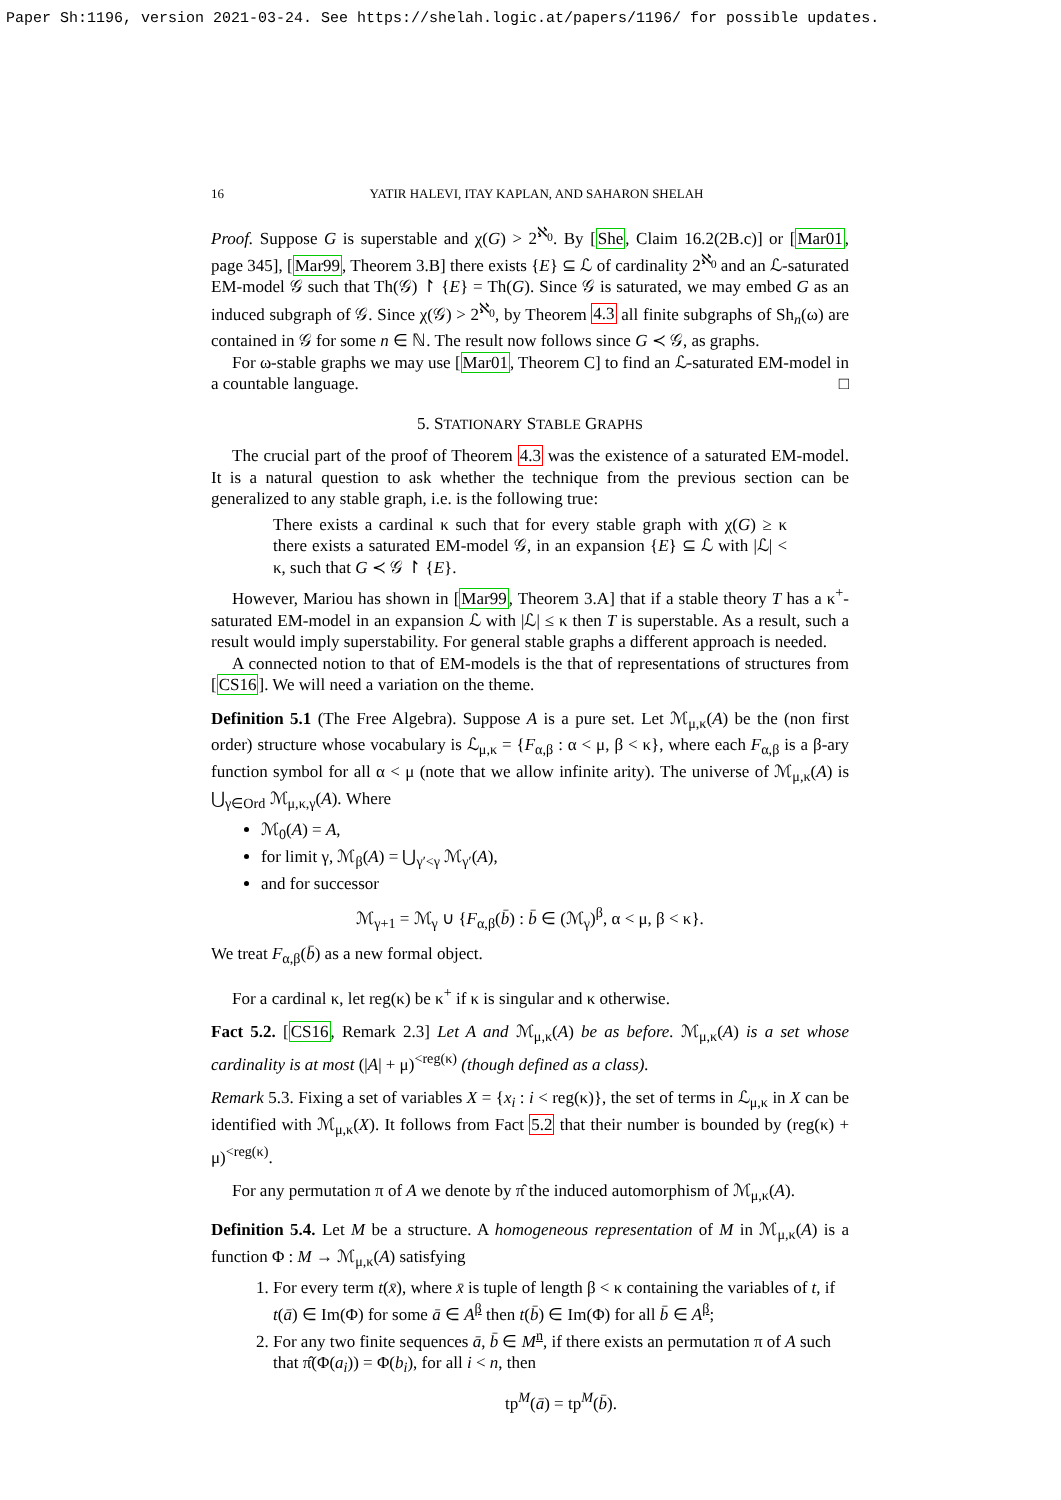Paper Sh:1196, version 2021-03-24. See https://shelah.logic.at/papers/1196/ for possible updates.
16 YATIR HALEVI, ITAY KAPLAN, AND SAHARON SHELAH
Proof. Suppose G is superstable and χ(G) > 2<sup>ℵ<sub>0</sub></sup>. By [She, Claim 16.2(2B.c)] or [Mar01, page 345], [Mar99, Theorem 3.B] there exists {E} ⊆ ℒ of cardinality 2<sup>ℵ<sub>0</sub></sup> and an ℒ-saturated EM-model 𝒢 such that Th(𝒢) ↾ {E} = Th(G). Since 𝒢 is saturated, we may embed G as an induced subgraph of 𝒢. Since χ(𝒢) > 2<sup>ℵ<sub>0</sub></sup>, by Theorem 4.3 all finite subgraphs of Sh<sub>n</sub>(ω) are contained in 𝒢 for some n ∈ ℕ. The result now follows since G ≺ 𝒢, as graphs.
For ω-stable graphs we may use [Mar01, Theorem C] to find an ℒ-saturated EM-model in a countable language. □
5. STATIONARY STABLE GRAPHS
The crucial part of the proof of Theorem 4.3 was the existence of a saturated EM-model. It is a natural question to ask whether the technique from the previous section can be generalized to any stable graph, i.e. is the following true:
There exists a cardinal κ such that for every stable graph with χ(G) ≥ κ there exists a saturated EM-model 𝒢, in an expansion {E} ⊆ ℒ with |ℒ| < κ, such that G ≺ 𝒢 ↾ {E}.
However, Mariou has shown in [Mar99, Theorem 3.A] that if a stable theory T has a κ<sup>+</sup>-saturated EM-model in an expansion ℒ with |ℒ| ≤ κ then T is superstable. As a result, such a result would imply superstability. For general stable graphs a different approach is needed.
A connected notion to that of EM-models is the that of representations of structures from [CS16]. We will need a variation on the theme.
Definition 5.1 (The Free Algebra). Suppose A is a pure set. Let ℳ<sub>μ,κ</sub>(A) be the (non first order) structure whose vocabulary is ℒ<sub>μ,κ</sub> = {F<sub>α,β</sub> : α < μ, β < κ}, where each F<sub>α,β</sub> is a β-ary function symbol for all α < μ (note that we allow infinite arity). The universe of ℳ<sub>μ,κ</sub>(A) is ⋃<sub>γ∈Ord</sub> ℳ<sub>μ,κ,γ</sub>(A). Where
ℳ<sub>0</sub>(A) = A,
for limit γ, ℳ<sub>β</sub>(A) = ⋃<sub>γ′<γ</sub> ℳ<sub>γ′</sub>(A),
and for successor
ℳ<sub>γ+1</sub> = ℳ<sub>γ</sub> ∪ {F<sub>α,β</sub>(b̄) : b̄ ∈ (ℳ<sub>γ</sub>)<sup>β</sup>, α < μ, β < κ}.
We treat F<sub>α,β</sub>(b̄) as a new formal object.
For a cardinal κ, let reg(κ) be κ<sup>+</sup> if κ is singular and κ otherwise.
Fact 5.2. [CS16, Remark 2.3] Let A and ℳ<sub>μ,κ</sub>(A) be as before. ℳ<sub>μ,κ</sub>(A) is a set whose cardinality is at most (|A| + μ)<sup><reg(κ)</sup> (though defined as a class).
Remark 5.3. Fixing a set of variables X = {x<sub>i</sub> : i < reg(κ)}, the set of terms in ℒ<sub>μ,κ</sub> in X can be identified with ℳ<sub>μ,κ</sub>(X). It follows from Fact 5.2 that their number is bounded by (reg(κ) + μ)<sup><reg(κ)</sup>.
For any permutation π of A we denote by π̂ the induced automorphism of ℳ<sub>μ,κ</sub>(A).
Definition 5.4. Let M be a structure. A homogeneous representation of M in ℳ<sub>μ,κ</sub>(A) is a function Φ : M → ℳ<sub>μ,κ</sub>(A) satisfying
1. For every term t(x̄), where x̄ is tuple of length β < κ containing the variables of t, if t(ā) ∈ Im(Φ) for some ā ∈ A<sup>β</sup> then t(b̄) ∈ Im(Φ) for all b̄ ∈ A<sup>β</sup>;
2. For any two finite sequences ā, b̄ ∈ M<sup>n</sup>, if there exists an permutation π of A such that π̂(Φ(a<sub>i</sub>)) = Φ(b<sub>i</sub>), for all i < n, then
tp<sup>M</sup>(ā) = tp<sup>M</sup>(b̄).